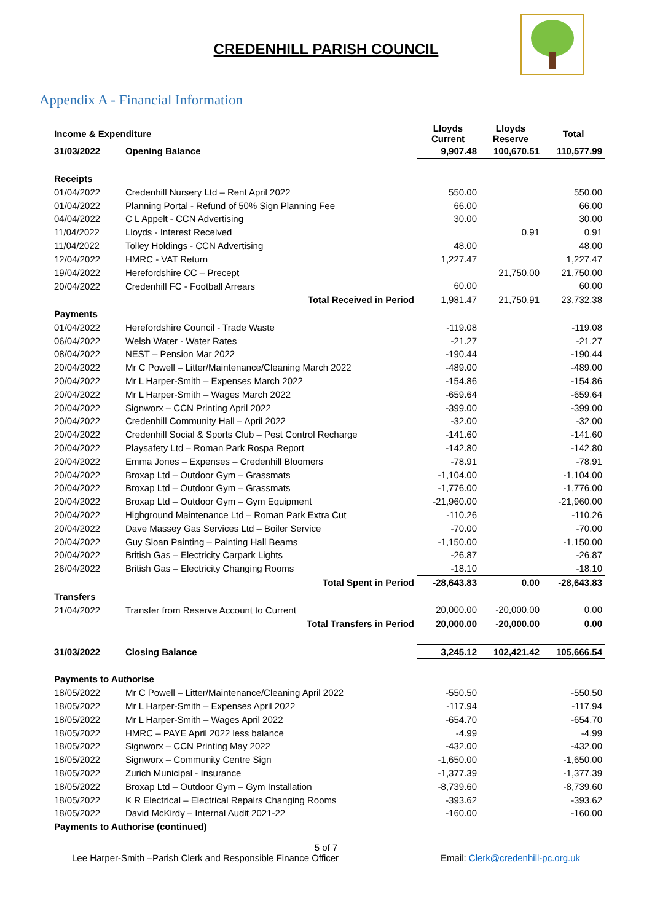CREDENHILL PARISH COUNCIL
Appendix A - Financial Information
| Income & Expenditure | | Lloyds Current | Lloyds Reserve | Total |
| --- | --- | --- | --- | --- |
| 31/03/2022 | Opening Balance | 9,907.48 | 100,670.51 | 110,577.99 |
| Receipts | | | | |
| 01/04/2022 | Credenhill Nursery Ltd – Rent April 2022 | 550.00 | | 550.00 |
| 01/04/2022 | Planning Portal - Refund of 50% Sign Planning Fee | 66.00 | | 66.00 |
| 04/04/2022 | C L Appelt - CCN Advertising | 30.00 | | 30.00 |
| 11/04/2022 | Lloyds - Interest Received | | 0.91 | 0.91 |
| 11/04/2022 | Tolley Holdings - CCN Advertising | 48.00 | | 48.00 |
| 12/04/2022 | HMRC - VAT Return | 1,227.47 | | 1,227.47 |
| 19/04/2022 | Herefordshire CC – Precept | | 21,750.00 | 21,750.00 |
| 20/04/2022 | Credenhill FC - Football Arrears | 60.00 | | 60.00 |
| | Total Received in Period | 1,981.47 | 21,750.91 | 23,732.38 |
| Payments | | | | |
| 01/04/2022 | Herefordshire Council - Trade Waste | -119.08 | | -119.08 |
| 06/04/2022 | Welsh Water - Water Rates | -21.27 | | -21.27 |
| 08/04/2022 | NEST – Pension Mar 2022 | -190.44 | | -190.44 |
| 20/04/2022 | Mr C Powell – Litter/Maintenance/Cleaning March 2022 | -489.00 | | -489.00 |
| 20/04/2022 | Mr L Harper-Smith – Expenses March 2022 | -154.86 | | -154.86 |
| 20/04/2022 | Mr L Harper-Smith – Wages March 2022 | -659.64 | | -659.64 |
| 20/04/2022 | Signworx – CCN Printing April 2022 | -399.00 | | -399.00 |
| 20/04/2022 | Credenhill Community Hall – April 2022 | -32.00 | | -32.00 |
| 20/04/2022 | Credenhill Social & Sports Club – Pest Control Recharge | -141.60 | | -141.60 |
| 20/04/2022 | Playsafety Ltd – Roman Park Rospa Report | -142.80 | | -142.80 |
| 20/04/2022 | Emma Jones – Expenses – Credenhill Bloomers | -78.91 | | -78.91 |
| 20/04/2022 | Broxap Ltd – Outdoor Gym – Grassmats | -1,104.00 | | -1,104.00 |
| 20/04/2022 | Broxap Ltd – Outdoor Gym – Grassmats | -1,776.00 | | -1,776.00 |
| 20/04/2022 | Broxap Ltd – Outdoor Gym – Gym Equipment | -21,960.00 | | -21,960.00 |
| 20/04/2022 | Highground Maintenance Ltd – Roman Park Extra Cut | -110.26 | | -110.26 |
| 20/04/2022 | Dave Massey Gas Services Ltd – Boiler Service | -70.00 | | -70.00 |
| 20/04/2022 | Guy Sloan Painting – Painting Hall Beams | -1,150.00 | | -1,150.00 |
| 20/04/2022 | British Gas – Electricity Carpark Lights | -26.87 | | -26.87 |
| 26/04/2022 | British Gas – Electricity Changing Rooms | -18.10 | | -18.10 |
| | Total Spent in Period | -28,643.83 | 0.00 | -28,643.83 |
| Transfers | | | | |
| 21/04/2022 | Transfer from Reserve Account to Current | 20,000.00 | -20,000.00 | 0.00 |
| | Total Transfers in Period | 20,000.00 | -20,000.00 | 0.00 |
| 31/03/2022 | Closing Balance | 3,245.12 | 102,421.42 | 105,666.54 |
| Payments to Authorise | | | | |
| 18/05/2022 | Mr C Powell – Litter/Maintenance/Cleaning April 2022 | -550.50 | | -550.50 |
| 18/05/2022 | Mr L Harper-Smith – Expenses April 2022 | -117.94 | | -117.94 |
| 18/05/2022 | Mr L Harper-Smith – Wages April 2022 | -654.70 | | -654.70 |
| 18/05/2022 | HMRC – PAYE April 2022 less balance | -4.99 | | -4.99 |
| 18/05/2022 | Signworx – CCN Printing May 2022 | -432.00 | | -432.00 |
| 18/05/2022 | Signworx – Community Centre Sign | -1,650.00 | | -1,650.00 |
| 18/05/2022 | Zurich Municipal - Insurance | -1,377.39 | | -1,377.39 |
| 18/05/2022 | Broxap Ltd – Outdoor Gym – Gym Installation | -8,739.60 | | -8,739.60 |
| 18/05/2022 | K R Electrical – Electrical Repairs Changing Rooms | -393.62 | | -393.62 |
| 18/05/2022 | David McKirdy – Internal Audit 2021-22 | -160.00 | | -160.00 |
| Payments to Authorise (continued) | | | | |
5 of 7
Lee Harper-Smith –Parish Clerk and Responsible Finance Officer Email: Clerk@credenhill-pc.org.uk